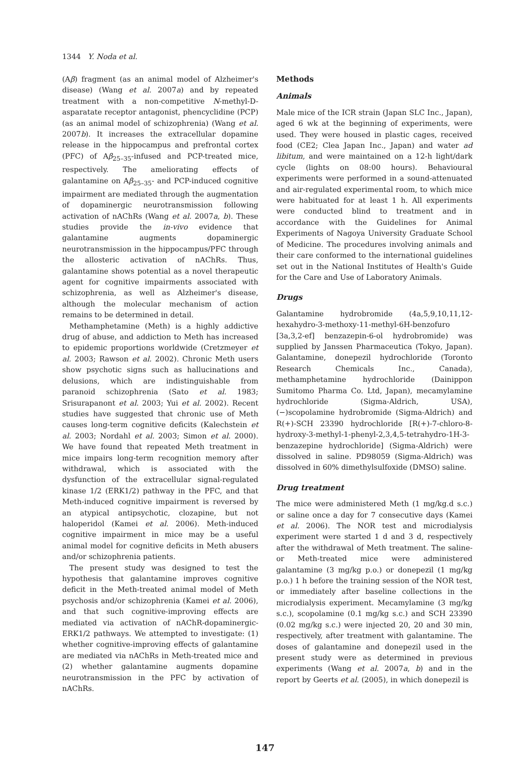1344 Y. Noda et al.
(Aβ) fragment (as an animal model of Alzheimer's disease) (Wang et al. 2007a) and by repeated treatment with a non-competitive N-methyl-D-asparatate receptor antagonist, phencyclidine (PCP) (as an animal model of schizophrenia) (Wang et al. 2007b). It increases the extracellular dopamine release in the hippocampus and prefrontal cortex (PFC) of Aβ<sub>25–35</sub>-infused and PCP-treated mice, respectively. The ameliorating effects of galantamine on Aβ<sub>25–35</sub>- and PCP-induced cognitive impairment are mediated through the augmentation of dopaminergic neurotransmission following activation of nAChRs (Wang et al. 2007a, b). These studies provide the in-vivo evidence that galantamine augments dopaminergic neurotransmission in the hippocampus/PFC through the allosteric activation of nAChRs. Thus, galantamine shows potential as a novel therapeutic agent for cognitive impairments associated with schizophrenia, as well as Alzheimer's disease, although the molecular mechanism of action remains to be determined in detail.
Methamphetamine (Meth) is a highly addictive drug of abuse, and addiction to Meth has increased to epidemic proportions worldwide (Cretzmeyer et al. 2003; Rawson et al. 2002). Chronic Meth users show psychotic signs such as hallucinations and delusions, which are indistinguishable from paranoid schizophrenia (Sato et al. 1983; Srisurapanont et al. 2003; Yui et al. 2002). Recent studies have suggested that chronic use of Meth causes long-term cognitive deficits (Kalechstein et al. 2003; Nordahl et al. 2003; Simon et al. 2000). We have found that repeated Meth treatment in mice impairs long-term recognition memory after withdrawal, which is associated with the dysfunction of the extracellular signal-regulated kinase 1/2 (ERK1/2) pathway in the PFC, and that Meth-induced cognitive impairment is reversed by an atypical antipsychotic, clozapine, but not haloperidol (Kamei et al. 2006). Meth-induced cognitive impairment in mice may be a useful animal model for cognitive deficits in Meth abusers and/or schizophrenia patients.
The present study was designed to test the hypothesis that galantamine improves cognitive deficit in the Meth-treated animal model of Meth psychosis and/or schizophrenia (Kamei et al. 2006), and that such cognitive-improving effects are mediated via activation of nAChR-dopaminergic-ERK1/2 pathways. We attempted to investigate: (1) whether cognitive-improving effects of galantamine are mediated via nAChRs in Meth-treated mice and (2) whether galantamine augments dopamine neurotransmission in the PFC by activation of nAChRs.
Methods
Animals
Male mice of the ICR strain (Japan SLC Inc., Japan), aged 6 wk at the beginning of experiments, were used. They were housed in plastic cages, received food (CE2; Clea Japan Inc., Japan) and water ad libitum, and were maintained on a 12-h light/dark cycle (lights on 08:00 hours). Behavioural experiments were performed in a sound-attenuated and air-regulated experimental room, to which mice were habituated for at least 1 h. All experiments were conducted blind to treatment and in accordance with the Guidelines for Animal Experiments of Nagoya University Graduate School of Medicine. The procedures involving animals and their care conformed to the international guidelines set out in the National Institutes of Health's Guide for the Care and Use of Laboratory Animals.
Drugs
Galantamine hydrobromide (4a,5,9,10,11,12-hexahydro-3-methoxy-11-methyl-6H-benzofuro [3a,3,2-ef] benzazepin-6-ol hydrobromide) was supplied by Janssen Pharmaceutica (Tokyo, Japan). Galantamine, donepezil hydrochloride (Toronto Research Chemicals Inc., Canada), methamphetamine hydrochloride (Dainippon Sumitomo Pharma Co. Ltd, Japan), mecamylamine hydrochloride (Sigma-Aldrich, USA), (−)scopolamine hydrobromide (Sigma-Aldrich) and R(+)-SCH 23390 hydrochloride [R(+)-7-chloro-8-hydroxy-3-methyl-1-phenyl-2,3,4,5-tetrahydro-1H-3-benzazepine hydrochloride] (Sigma-Aldrich) were dissolved in saline. PD98059 (Sigma-Aldrich) was dissolved in 60% dimethylsulfoxide (DMSO) saline.
Drug treatment
The mice were administered Meth (1 mg/kg.d s.c.) or saline once a day for 7 consecutive days (Kamei et al. 2006). The NOR test and microdialysis experiment were started 1 d and 3 d, respectively after the withdrawal of Meth treatment. The saline- or Meth-treated mice were administered galantamine (3 mg/kg p.o.) or donepezil (1 mg/kg p.o.) 1 h before the training session of the NOR test, or immediately after baseline collections in the microdialysis experiment. Mecamylamine (3 mg/kg s.c.), scopolamine (0.1 mg/kg s.c.) and SCH 23390 (0.02 mg/kg s.c.) were injected 20, 20 and 30 min, respectively, after treatment with galantamine. The doses of galantamine and donepezil used in the present study were as determined in previous experiments (Wang et al. 2007a, b) and in the report by Geerts et al. (2005), in which donepezil is
147